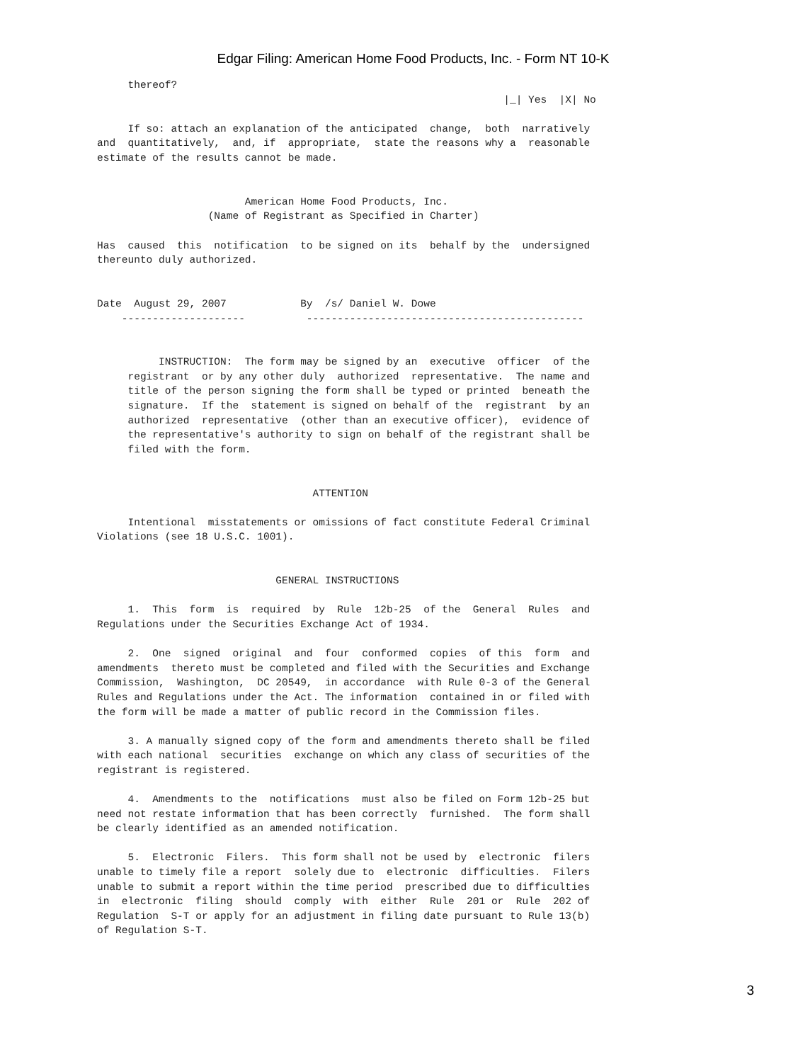Edgar Filing: American Home Food Products, Inc. - Form NT 10-K
     thereof?
                                                                  |_| Yes  |X| No

     If so: attach an explanation of the anticipated  change,  both  narratively
and  quantitatively,  and, if  appropriate,  state the reasons why a  reasonable
estimate of the results cannot be made.


                        American Home Food Products, Inc.
                  (Name of Registrant as Specified in Charter)

Has  caused  this  notification  to be signed on its  behalf by the  undersigned
thereunto duly authorized.


Date  August 29, 2007            By  /s/ Daniel W. Dowe
    --------------------          ---------------------------------------------


          INSTRUCTION:  The form may be signed by an  executive  officer  of the
     registrant  or by any other duly  authorized  representative.  The name and
     title of the person signing the form shall be typed or printed  beneath the
     signature.  If the  statement is signed on behalf of the  registrant  by an
     authorized  representative  (other than an executive officer),  evidence of
     the representative's authority to sign on behalf of the registrant shall be
     filed with the form.


                                   ATTENTION

     Intentional  misstatements or omissions of fact constitute Federal Criminal
Violations (see 18 U.S.C. 1001).


                             GENERAL INSTRUCTIONS

     1.  This  form  is  required  by  Rule  12b-25  of the  General  Rules  and
Regulations under the Securities Exchange Act of 1934.

     2.  One  signed  original  and  four  conformed  copies  of this  form  and
amendments  thereto must be completed and filed with the Securities and Exchange
Commission,  Washington,  DC 20549,  in accordance  with Rule 0-3 of the General
Rules and Regulations under the Act. The information  contained in or filed with
the form will be made a matter of public record in the Commission files.

     3. A manually signed copy of the form and amendments thereto shall be filed
with each national  securities  exchange on which any class of securities of the
registrant is registered.

     4.  Amendments to the  notifications  must also be filed on Form 12b-25 but
need not restate information that has been correctly  furnished.  The form shall
be clearly identified as an amended notification.

     5.  Electronic  Filers.  This form shall not be used by  electronic  filers
unable to timely file a report  solely due to  electronic  difficulties.  Filers
unable to submit a report within the time period  prescribed due to difficulties
in  electronic  filing  should  comply  with  either  Rule  201 or  Rule  202 of
Regulation  S-T or apply for an adjustment in filing date pursuant to Rule 13(b)
of Regulation S-T.
3